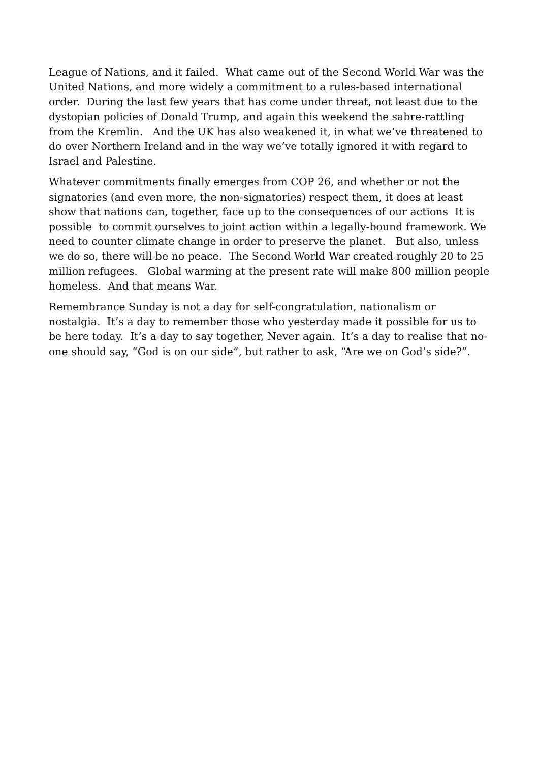League of Nations, and it failed. What came out of the Second World War was the United Nations, and more widely a commitment to a rules-based international order. During the last few years that has come under threat, not least due to the dystopian policies of Donald Trump, and again this weekend the sabre-rattling from the Kremlin. And the UK has also weakened it, in what we’ve threatened to do over Northern Ireland and in the way we’ve totally ignored it with regard to Israel and Palestine.
Whatever commitments finally emerges from COP 26, and whether or not the signatories (and even more, the non-signatories) respect them, it does at least show that nations can, together, face up to the consequences of our actions It is possible to commit ourselves to joint action within a legally-bound framework. We need to counter climate change in order to preserve the planet. But also, unless we do so, there will be no peace. The Second World War created roughly 20 to 25 million refugees. Global warming at the present rate will make 800 million people homeless. And that means War.
Remembrance Sunday is not a day for self-congratulation, nationalism or nostalgia. It’s a day to remember those who yesterday made it possible for us to be here today. It’s a day to say together, Never again. It’s a day to realise that no-one should say, “God is on our side”, but rather to ask, “Are we on God’s side?”.